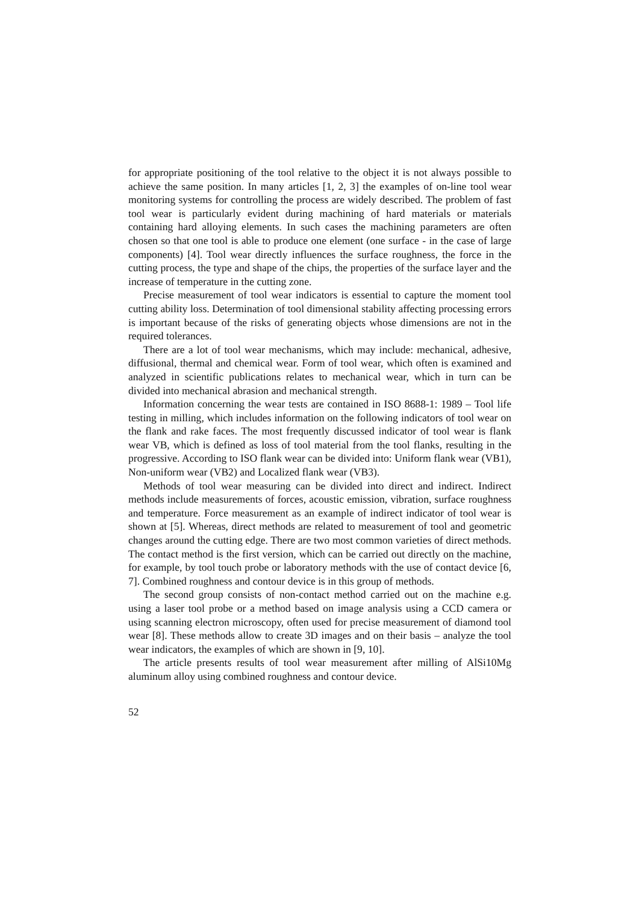for appropriate positioning of the tool relative to the object it is not always possible to achieve the same position. In many articles [1, 2, 3] the examples of on-line tool wear monitoring systems for controlling the process are widely described. The problem of fast tool wear is particularly evident during machining of hard materials or materials containing hard alloying elements. In such cases the machining parameters are often chosen so that one tool is able to produce one element (one surface - in the case of large components) [4]. Tool wear directly influences the surface roughness, the force in the cutting process, the type and shape of the chips, the properties of the surface layer and the increase of temperature in the cutting zone.
Precise measurement of tool wear indicators is essential to capture the moment tool cutting ability loss. Determination of tool dimensional stability affecting processing errors is important because of the risks of generating objects whose dimensions are not in the required tolerances.
There are a lot of tool wear mechanisms, which may include: mechanical, adhesive, diffusional, thermal and chemical wear. Form of tool wear, which often is examined and analyzed in scientific publications relates to mechanical wear, which in turn can be divided into mechanical abrasion and mechanical strength.
Information concerning the wear tests are contained in ISO 8688-1: 1989 – Tool life testing in milling, which includes information on the following indicators of tool wear on the flank and rake faces. The most frequently discussed indicator of tool wear is flank wear VB, which is defined as loss of tool material from the tool flanks, resulting in the progressive. According to ISO flank wear can be divided into: Uniform flank wear (VB1), Non-uniform wear (VB2) and Localized flank wear (VB3).
Methods of tool wear measuring can be divided into direct and indirect. Indirect methods include measurements of forces, acoustic emission, vibration, surface roughness and temperature. Force measurement as an example of indirect indicator of tool wear is shown at [5]. Whereas, direct methods are related to measurement of tool and geometric changes around the cutting edge. There are two most common varieties of direct methods. The contact method is the first version, which can be carried out directly on the machine, for example, by tool touch probe or laboratory methods with the use of contact device [6, 7]. Combined roughness and contour device is in this group of methods.
The second group consists of non-contact method carried out on the machine e.g. using a laser tool probe or a method based on image analysis using a CCD camera or using scanning electron microscopy, often used for precise measurement of diamond tool wear [8]. These methods allow to create 3D images and on their basis – analyze the tool wear indicators, the examples of which are shown in [9, 10].
The article presents results of tool wear measurement after milling of AlSi10Mg aluminum alloy using combined roughness and contour device.
52